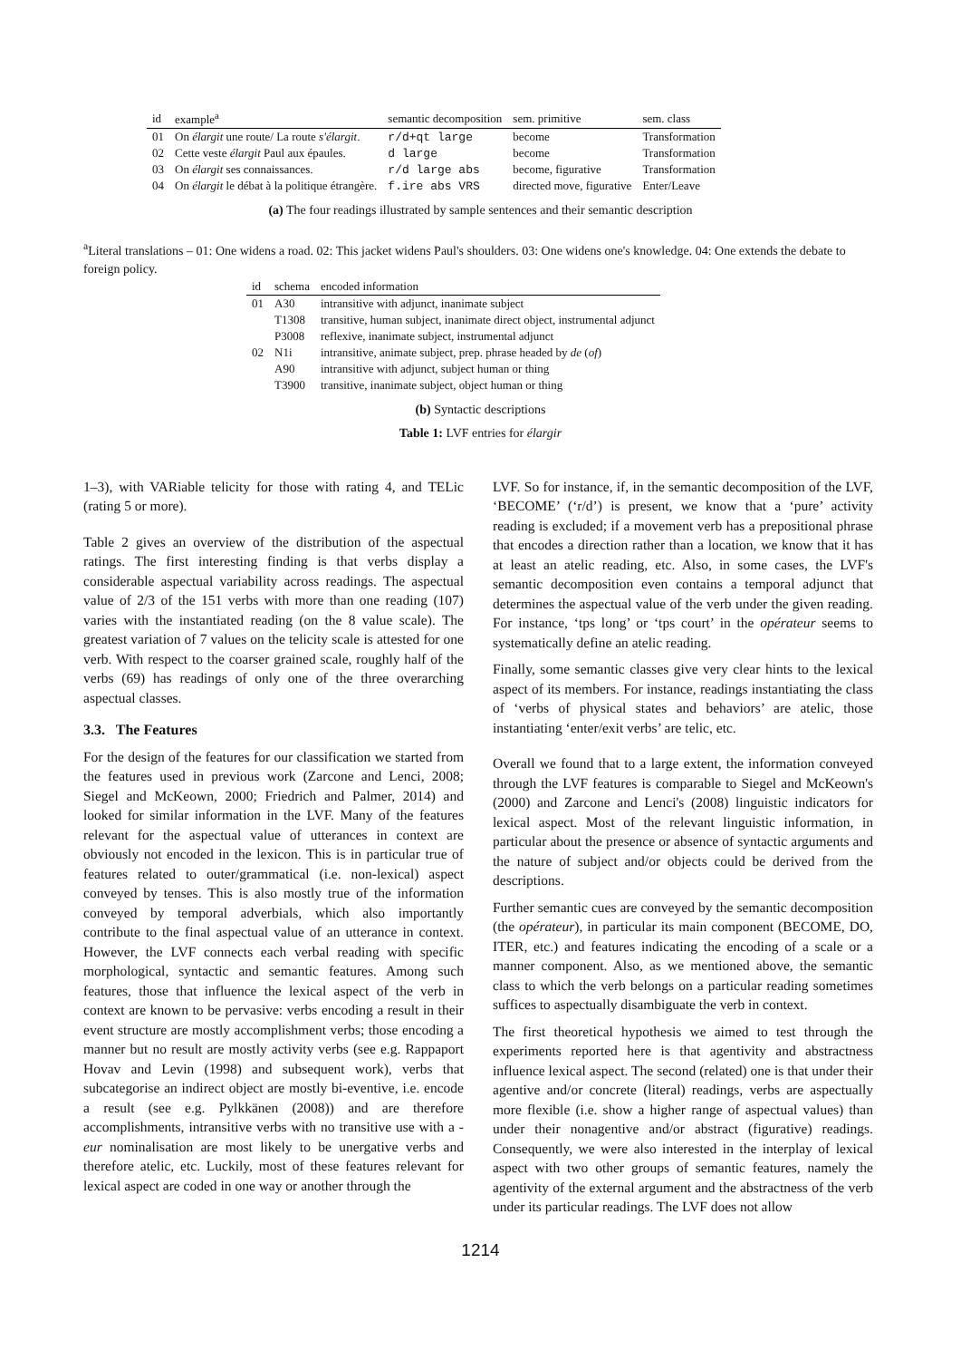| id | example<sup>a</sup> | semantic decomposition | sem. primitive | sem. class |
| --- | --- | --- | --- | --- |
| 01 | On élargit une route/ La route s'élargit . | r/d+qt large | become | Transformation |
| 02 | Cette veste élargit Paul aux épaules. | d large | become | Transformation |
| 03 | On élargit ses connaissances. | r/d large abs | become, figurative | Transformation |
| 04 | On élargit le débat à la politique étrangère. | f.ire abs VRS | directed move, figurative | Enter/Leave |
(a) The four readings illustrated by sample sentences and their semantic description
<sup>a</sup> Literal translations – 01: One widens a road. 02: This jacket widens Paul's shoulders. 03: One widens one's knowledge. 04: One extends the debate to foreign policy.
| id | schema | encoded information |
| --- | --- | --- |
| 01 | A30 | intransitive with adjunct, inanimate subject |
| | T1308 | transitive, human subject, inanimate direct object, instrumental adjunct |
| | P3008 | reflexive, inanimate subject, instrumental adjunct |
| 02 | N1i | intransitive, animate subject, prep. phrase headed by de ( of ) |
| | A90 | intransitive with adjunct, subject human or thing |
| | T3900 | transitive, inanimate subject, object human or thing |
(b) Syntactic descriptions
Table 1: LVF entries for élargir
1–3), with VARiable telicity for those with rating 4, and TELic (rating 5 or more).
Table 2 gives an overview of the distribution of the aspectual ratings. The first interesting finding is that verbs display a considerable aspectual variability across readings. The aspectual value of 2/3 of the 151 verbs with more than one reading (107) varies with the instantiated reading (on the 8 value scale). The greatest variation of 7 values on the telicity scale is attested for one verb. With respect to the coarser grained scale, roughly half of the verbs (69) has readings of only one of the three overarching aspectual classes.
3.3. The Features
For the design of the features for our classification we started from the features used in previous work (Zarcone and Lenci, 2008; Siegel and McKeown, 2000; Friedrich and Palmer, 2014) and looked for similar information in the LVF. Many of the features relevant for the aspectual value of utterances in context are obviously not encoded in the lexicon. This is in particular true of features related to outer/grammatical (i.e. non-lexical) aspect conveyed by tenses. This is also mostly true of the information conveyed by temporal adverbials, which also importantly contribute to the final aspectual value of an utterance in context. However, the LVF connects each verbal reading with specific morphological, syntactic and semantic features. Among such features, those that influence the lexical aspect of the verb in context are known to be pervasive: verbs encoding a result in their event structure are mostly accomplishment verbs; those encoding a manner but no result are mostly activity verbs (see e.g. Rappaport Hovav and Levin (1998) and subsequent work), verbs that subcategorise an indirect object are mostly bi-eventive, i.e. encode a result (see e.g. Pylkkänen (2008)) and are therefore accomplishments, intransitive verbs with no transitive use with a -eur nominalisation are most likely to be unergative verbs and therefore atelic, etc. Luckily, most of these features relevant for lexical aspect are coded in one way or another through the
LVF. So for instance, if, in the semantic decomposition of the LVF, ‘BECOME’ (‘r/d’) is present, we know that a ‘pure’ activity reading is excluded; if a movement verb has a prepositional phrase that encodes a direction rather than a location, we know that it has at least an atelic reading, etc. Also, in some cases, the LVF's semantic decomposition even contains a temporal adjunct that determines the aspectual value of the verb under the given reading. For instance, ‘tps long’ or ‘tps court’ in the opérateur seems to systematically define an atelic reading.
Finally, some semantic classes give very clear hints to the lexical aspect of its members. For instance, readings instantiating the class of ‘verbs of physical states and behaviors’ are atelic, those instantiating ‘enter/exit verbs’ are telic, etc.
Overall we found that to a large extent, the information conveyed through the LVF features is comparable to Siegel and McKeown's (2000) and Zarcone and Lenci's (2008) linguistic indicators for lexical aspect. Most of the relevant linguistic information, in particular about the presence or absence of syntactic arguments and the nature of subject and/or objects could be derived from the descriptions.
Further semantic cues are conveyed by the semantic decomposition (the opérateur), in particular its main component (BECOME, DO, ITER, etc.) and features indicating the encoding of a scale or a manner component. Also, as we mentioned above, the semantic class to which the verb belongs on a particular reading sometimes suffices to aspectually disambiguate the verb in context.
The first theoretical hypothesis we aimed to test through the experiments reported here is that agentivity and abstractness influence lexical aspect. The second (related) one is that under their agentive and/or concrete (literal) readings, verbs are aspectually more flexible (i.e. show a higher range of aspectual values) than under their nonagentive and/or abstract (figurative) readings. Consequently, we were also interested in the interplay of lexical aspect with two other groups of semantic features, namely the agentivity of the external argument and the abstractness of the verb under its particular readings. The LVF does not allow
1214